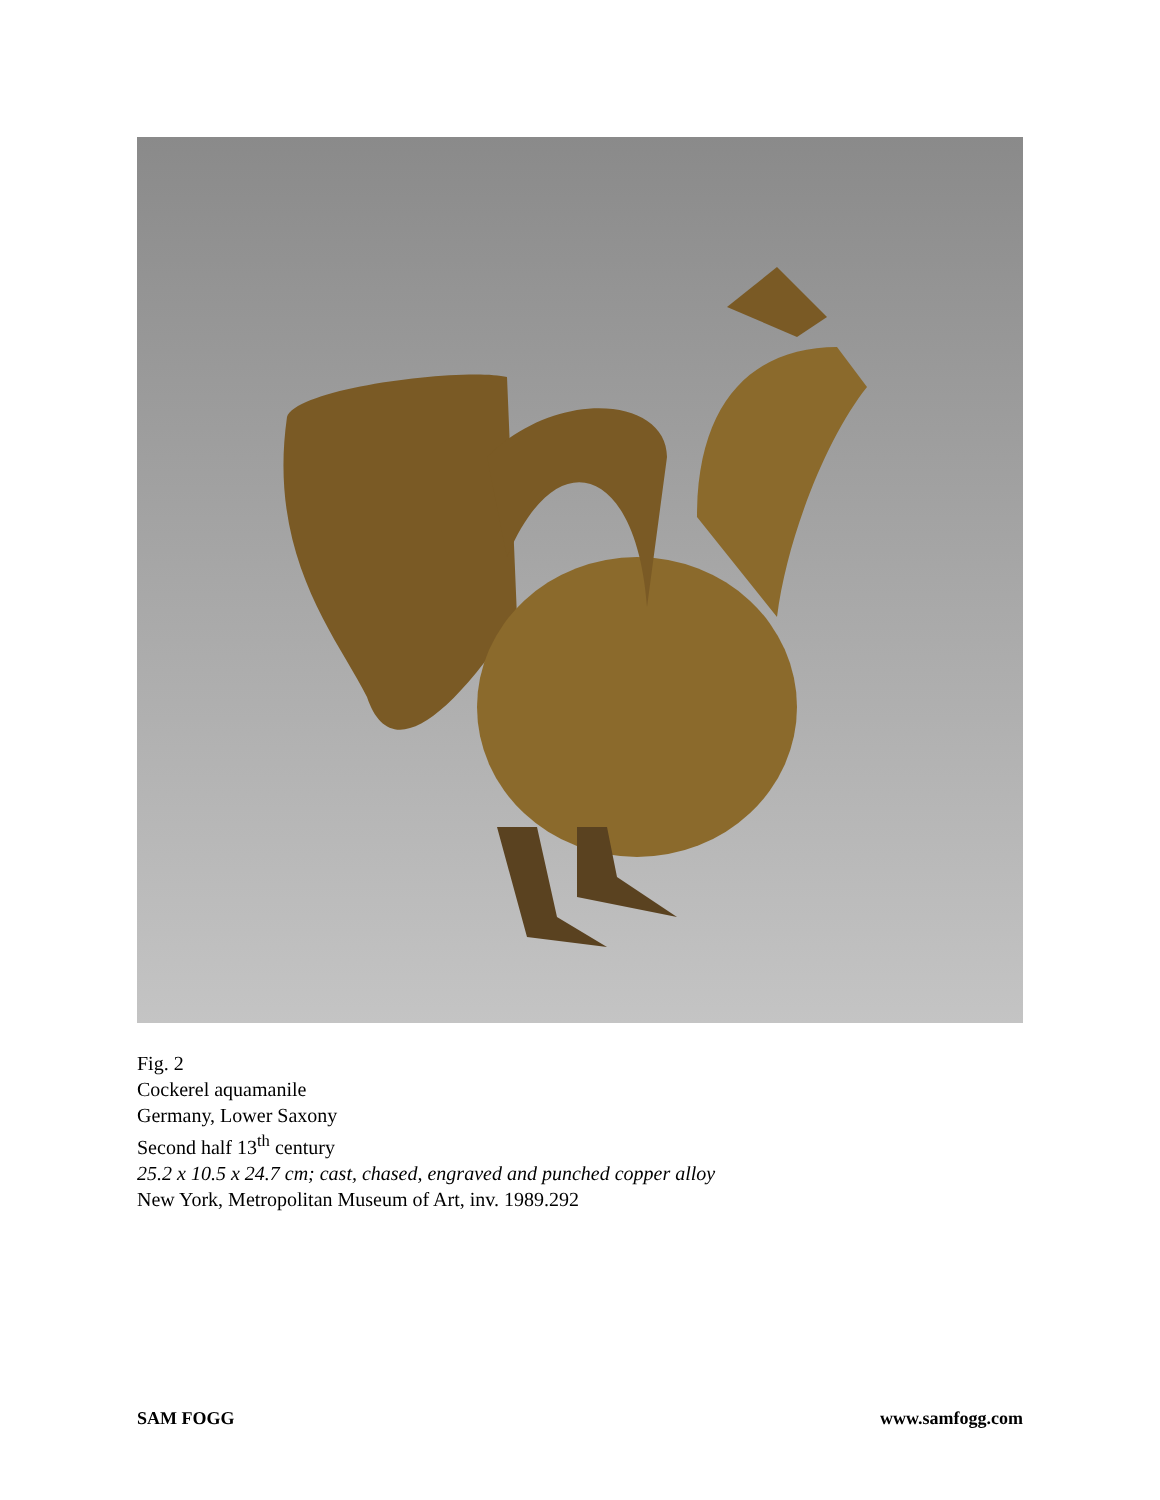Fig. 2
Cockerel aquamanile
Germany, Lower Saxony
Second half 13<sup>th</sup> century
25.2 x 10.5 x 24.7 cm; cast, chased, engraved and punched copper alloy
New York, Metropolitan Museum of Art, inv. 1989.292
SAM FOGG www.samfogg.com